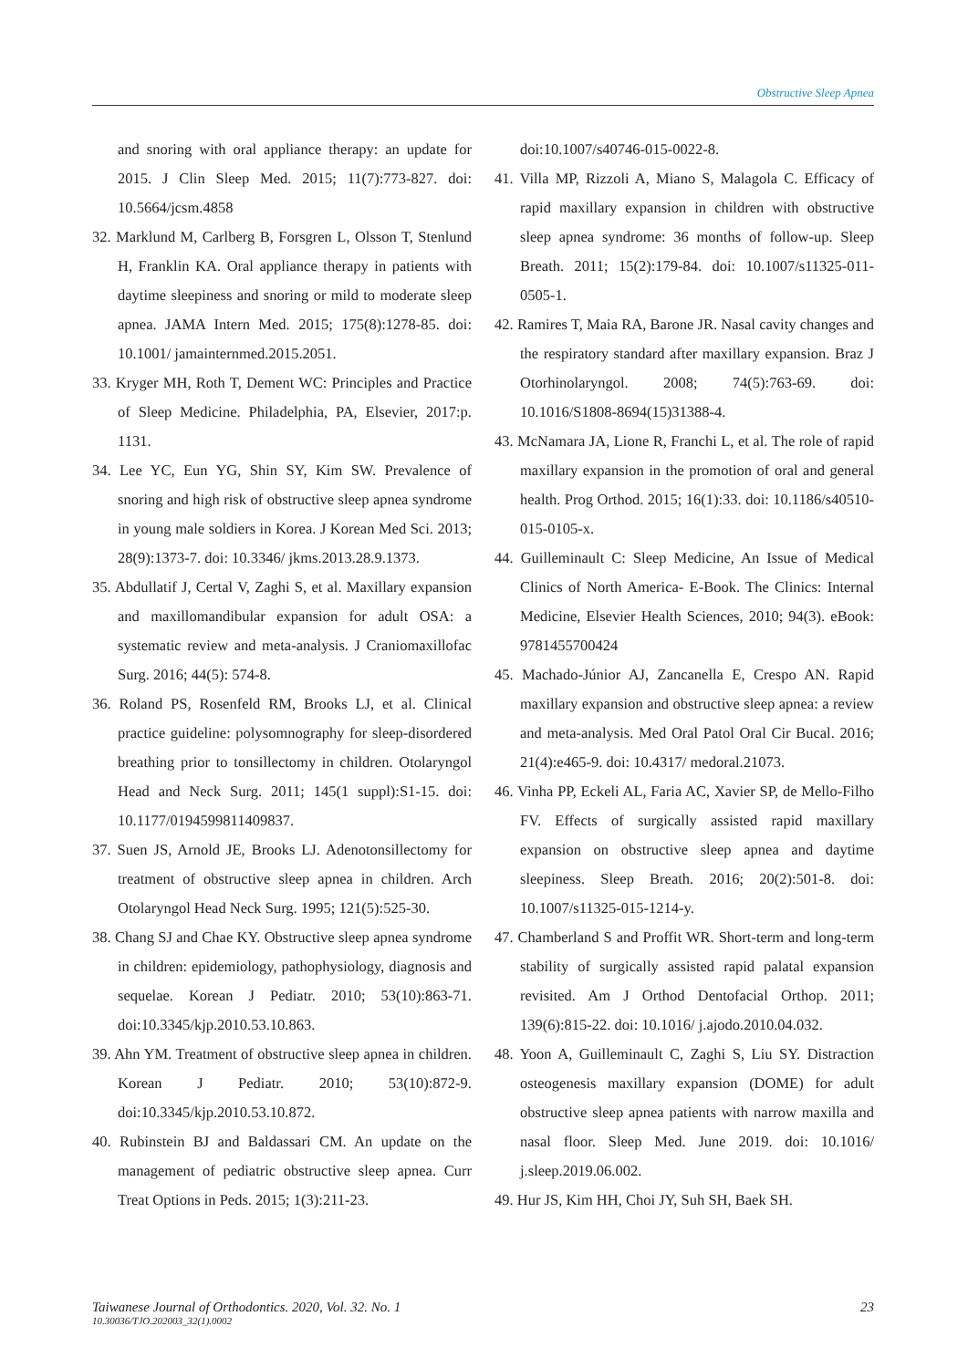Obstructive Sleep Apnea
and snoring with oral appliance therapy: an update for 2015. J Clin Sleep Med. 2015; 11(7):773-827. doi: 10.5664/jcsm.4858
32. Marklund M, Carlberg B, Forsgren L, Olsson T, Stenlund H, Franklin KA. Oral appliance therapy in patients with daytime sleepiness and snoring or mild to moderate sleep apnea. JAMA Intern Med. 2015; 175(8):1278-85. doi: 10.1001/ jamainternmed.2015.2051.
33. Kryger MH, Roth T, Dement WC: Principles and Practice of Sleep Medicine. Philadelphia, PA, Elsevier, 2017:p. 1131.
34. Lee YC, Eun YG, Shin SY, Kim SW. Prevalence of snoring and high risk of obstructive sleep apnea syndrome in young male soldiers in Korea. J Korean Med Sci. 2013; 28(9):1373-7. doi: 10.3346/ jkms.2013.28.9.1373.
35. Abdullatif J, Certal V, Zaghi S, et al. Maxillary expansion and maxillomandibular expansion for adult OSA: a systematic review and meta-analysis. J Craniomaxillofac Surg. 2016; 44(5): 574-8.
36. Roland PS, Rosenfeld RM, Brooks LJ, et al. Clinical practice guideline: polysomnography for sleep-disordered breathing prior to tonsillectomy in children. Otolaryngol Head and Neck Surg. 2011; 145(1 suppl):S1-15. doi: 10.1177/0194599811409837.
37. Suen JS, Arnold JE, Brooks LJ. Adenotonsillectomy for treatment of obstructive sleep apnea in children. Arch Otolaryngol Head Neck Surg. 1995; 121(5):525-30.
38. Chang SJ and Chae KY. Obstructive sleep apnea syndrome in children: epidemiology, pathophysiology, diagnosis and sequelae. Korean J Pediatr. 2010; 53(10):863-71. doi:10.3345/kjp.2010.53.10.863.
39. Ahn YM. Treatment of obstructive sleep apnea in children. Korean J Pediatr. 2010; 53(10):872-9. doi:10.3345/kjp.2010.53.10.872.
40. Rubinstein BJ and Baldassari CM. An update on the management of pediatric obstructive sleep apnea. Curr Treat Options in Peds. 2015; 1(3):211-23.
doi:10.1007/s40746-015-0022-8.
41. Villa MP, Rizzoli A, Miano S, Malagola C. Efficacy of rapid maxillary expansion in children with obstructive sleep apnea syndrome: 36 months of follow-up. Sleep Breath. 2011; 15(2):179-84. doi: 10.1007/s11325-011-0505-1.
42. Ramires T, Maia RA, Barone JR. Nasal cavity changes and the respiratory standard after maxillary expansion. Braz J Otorhinolaryngol. 2008; 74(5):763-69. doi: 10.1016/S1808-8694(15)31388-4.
43. McNamara JA, Lione R, Franchi L, et al. The role of rapid maxillary expansion in the promotion of oral and general health. Prog Orthod. 2015; 16(1):33. doi: 10.1186/s40510-015-0105-x.
44. Guilleminault C: Sleep Medicine, An Issue of Medical Clinics of North America- E-Book. The Clinics: Internal Medicine, Elsevier Health Sciences, 2010; 94(3). eBook: 9781455700424
45. Machado-Júnior AJ, Zancanella E, Crespo AN. Rapid maxillary expansion and obstructive sleep apnea: a review and meta-analysis. Med Oral Patol Oral Cir Bucal. 2016; 21(4):e465-9. doi: 10.4317/ medoral.21073.
46. Vinha PP, Eckeli AL, Faria AC, Xavier SP, de Mello-Filho FV. Effects of surgically assisted rapid maxillary expansion on obstructive sleep apnea and daytime sleepiness. Sleep Breath. 2016; 20(2):501-8. doi: 10.1007/s11325-015-1214-y.
47. Chamberland S and Proffit WR. Short-term and long-term stability of surgically assisted rapid palatal expansion revisited. Am J Orthod Dentofacial Orthop. 2011; 139(6):815-22. doi: 10.1016/ j.ajodo.2010.04.032.
48. Yoon A, Guilleminault C, Zaghi S, Liu SY. Distraction osteogenesis maxillary expansion (DOME) for adult obstructive sleep apnea patients with narrow maxilla and nasal floor. Sleep Med. June 2019. doi: 10.1016/ j.sleep.2019.06.002.
49. Hur JS, Kim HH, Choi JY, Suh SH, Baek SH.
Taiwanese Journal of Orthodontics. 2020, Vol. 32. No. 1
10.30036/TJO.202003_32(1).0002
23